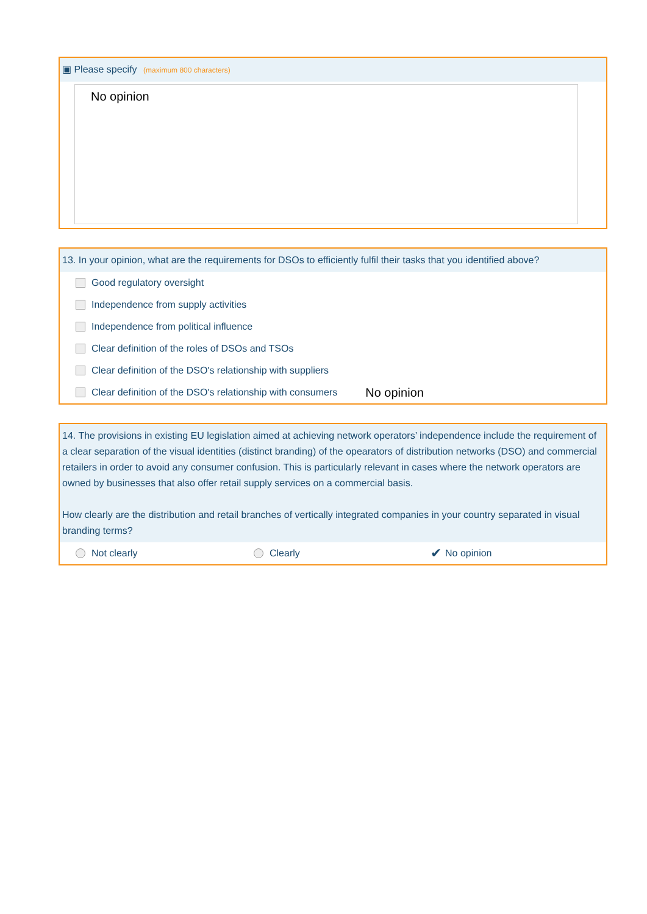▣ Please specify (maximum 800 characters)
No opinion
13. In your opinion, what are the requirements for DSOs to efficiently fulfil their tasks that you identified above?
Good regulatory oversight
Independence from supply activities
Independence from political influence
Clear definition of the roles of DSOs and TSOs
Clear definition of the DSO's relationship with suppliers
Clear definition of the DSO's relationship with consumers No opinion
14. The provisions in existing EU legislation aimed at achieving network operators’ independence include the requirement of a clear separation of the visual identities (distinct branding) of the opearators of distribution networks (DSO) and commercial retailers in order to avoid any consumer confusion. This is particularly relevant in cases where the network operators are owned by businesses that also offer retail supply services on a commercial basis.
How clearly are the distribution and retail branches of vertically integrated companies in your country separated in visual branding terms?
Not clearly Clearly ✔ No opinion